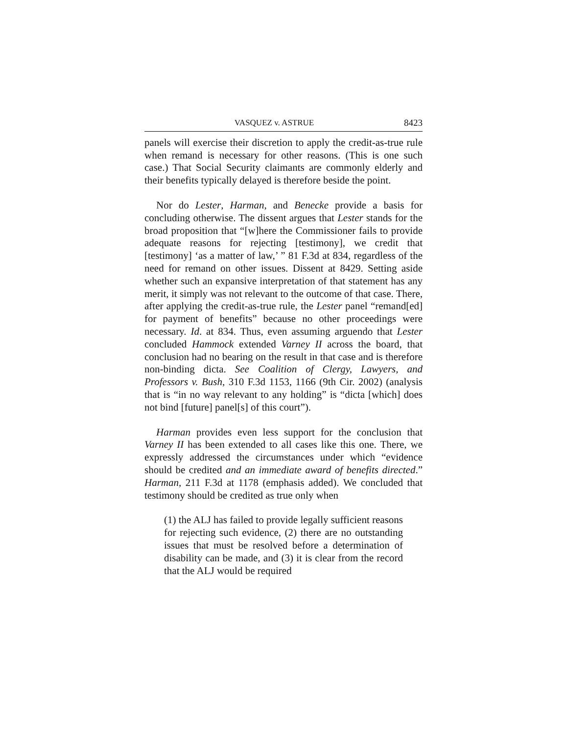VASQUEZ v. ASTRUE 8423
panels will exercise their discretion to apply the credit-as-true rule when remand is necessary for other reasons. (This is one such case.) That Social Security claimants are commonly elderly and their benefits typically delayed is therefore beside the point.
Nor do Lester, Harman, and Benecke provide a basis for concluding otherwise. The dissent argues that Lester stands for the broad proposition that “[w]here the Commissioner fails to provide adequate reasons for rejecting [testimony], we credit that [testimony] ‘as a matter of law,’ ” 81 F.3d at 834, regardless of the need for remand on other issues. Dissent at 8429. Setting aside whether such an expansive interpretation of that statement has any merit, it simply was not relevant to the outcome of that case. There, after applying the credit-as-true rule, the Lester panel “remand[ed] for payment of benefits” because no other proceedings were necessary. Id. at 834. Thus, even assuming arguendo that Lester concluded Hammock extended Varney II across the board, that conclusion had no bearing on the result in that case and is therefore non-binding dicta. See Coalition of Clergy, Lawyers, and Professors v. Bush, 310 F.3d 1153, 1166 (9th Cir. 2002) (analysis that is “in no way relevant to any holding” is “dicta [which] does not bind [future] panel[s] of this court”).
Harman provides even less support for the conclusion that Varney II has been extended to all cases like this one. There, we expressly addressed the circumstances under which “evidence should be credited and an immediate award of benefits directed.” Harman, 211 F.3d at 1178 (emphasis added). We concluded that testimony should be credited as true only when
(1) the ALJ has failed to provide legally sufficient reasons for rejecting such evidence, (2) there are no outstanding issues that must be resolved before a determination of disability can be made, and (3) it is clear from the record that the ALJ would be required